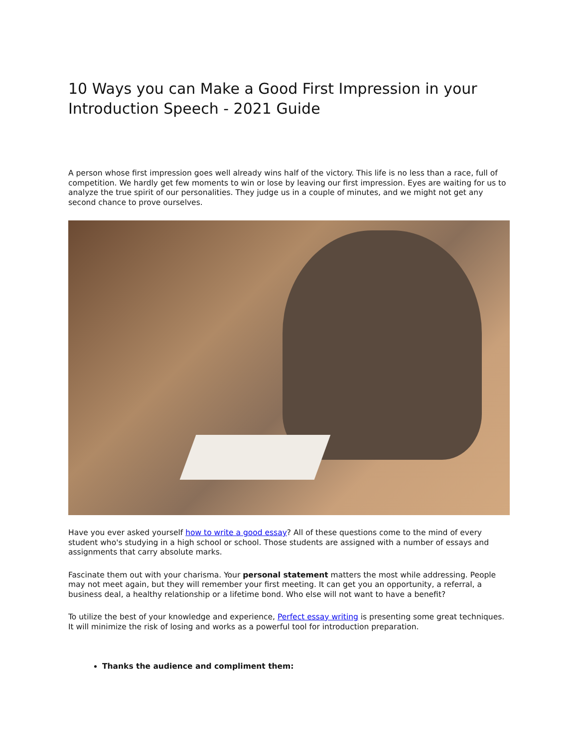10 Ways you can Make a Good First Impression in your Introduction Speech - 2021 Guide
A person whose first impression goes well already wins half of the victory. This life is no less than a race, full of competition. We hardly get few moments to win or lose by leaving our first impression. Eyes are waiting for us to analyze the true spirit of our personalities. They judge us in a couple of minutes, and we might not get any second chance to prove ourselves.
Have you ever asked yourself how to write a good essay? All of these questions come to the mind of every student who's studying in a high school or school. Those students are assigned with a number of essays and assignments that carry absolute marks.
Fascinate them out with your charisma. Your personal statement matters the most while addressing. People may not meet again, but they will remember your first meeting. It can get you an opportunity, a referral, a business deal, a healthy relationship or a lifetime bond. Who else will not want to have a benefit?
To utilize the best of your knowledge and experience, Perfect essay writing is presenting some great techniques. It will minimize the risk of losing and works as a powerful tool for introduction preparation.
Thanks the audience and compliment them: